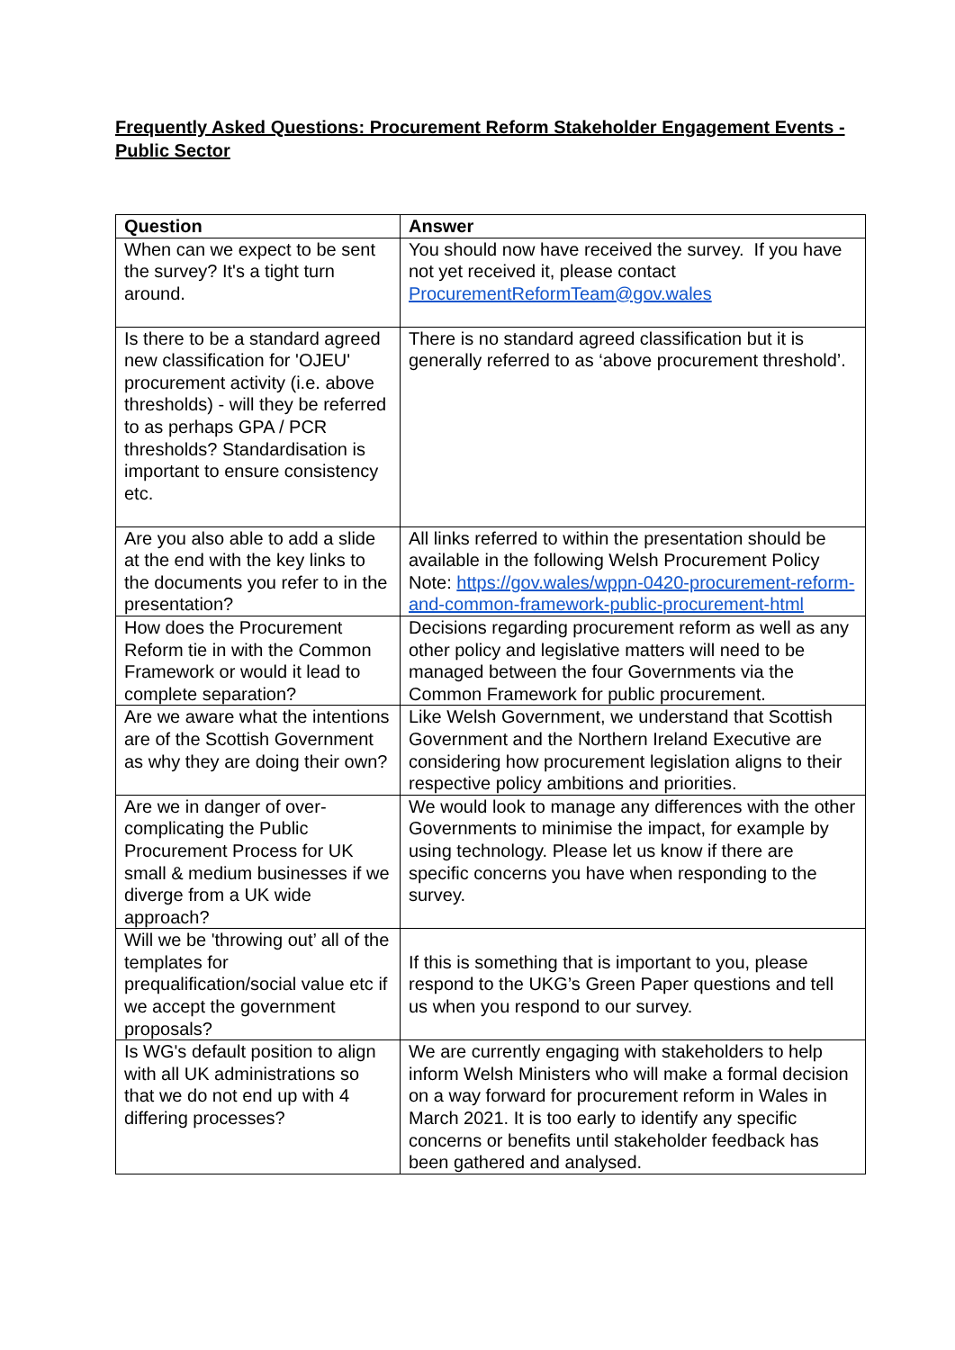Frequently Asked Questions: Procurement Reform Stakeholder Engagement Events - Public Sector
| Question | Answer |
| --- | --- |
| When can we expect to be sent the survey? It's a tight turn around. | You should now have received the survey. If you have not yet received it, please contact ProcurementReformTeam@gov.wales |
| Is there to be a standard agreed new classification for 'OJEU' procurement activity (i.e. above thresholds) - will they be referred to as perhaps GPA / PCR thresholds? Standardisation is important to ensure consistency etc. | There is no standard agreed classification but it is generally referred to as ‘above procurement threshold’. |
| Are you also able to add a slide at the end with the key links to the documents you refer to in the presentation? | All links referred to within the presentation should be available in the following Welsh Procurement Policy Note: https://gov.wales/wppn-0420-procurement-reform-and-common-framework-public-procurement-html |
| How does the Procurement Reform tie in with the Common Framework or would it lead to complete separation? | Decisions regarding procurement reform as well as any other policy and legislative matters will need to be managed between the four Governments via the Common Framework for public procurement. |
| Are we aware what the intentions are of the Scottish Government as why they are doing their own? | Like Welsh Government, we understand that Scottish Government and the Northern Ireland Executive are considering how procurement legislation aligns to their respective policy ambitions and priorities. |
| Are we in danger of over-complicating the Public Procurement Process for UK small & medium businesses if we diverge from a UK wide approach? | We would look to manage any differences with the other Governments to minimise the impact, for example by using technology. Please let us know if there are specific concerns you have when responding to the survey. |
| Will we be 'throwing out’ all of the templates for prequalification/social value etc if we accept the government proposals? | If this is something that is important to you, please respond to the UKG’s Green Paper questions and tell us when you respond to our survey. |
| Is WG's default position to align with all UK administrations so that we do not end up with 4 differing processes? | We are currently engaging with stakeholders to help inform Welsh Ministers who will make a formal decision on a way forward for procurement reform in Wales in March 2021. It is too early to identify any specific concerns or benefits until stakeholder feedback has been gathered and analysed. |